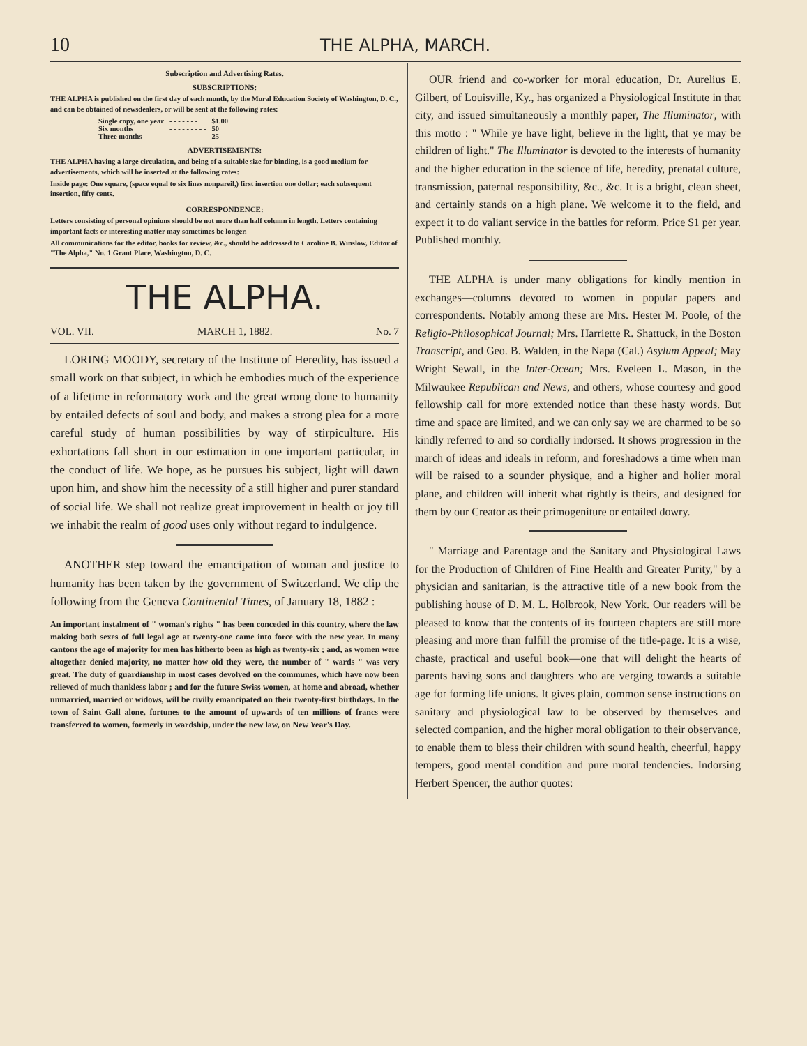10 THE ALPHA, MARCH.
Subscription and Advertising Rates.
SUBSCRIPTIONS:
THE ALPHA is published on the first day of each month, by the Moral Education Society of Washington, D. C., and can be obtained of newsdealers, or will be sent at the following rates:
| Single copy, one year | - - - - - - - | $1.00 |
| Six months | - - - - - - - - - | 50 |
| Three months | - - - - - - - - | 25 |
ADVERTISEMENTS:
THE ALPHA having a large circulation, and being of a suitable size for binding, is a good medium for advertisements, which will be inserted at the following rates:
Inside page: One square, (space equal to six lines nonpareil,) first insertion one dollar; each subsequent insertion, fifty cents.
CORRESPONDENCE:
Letters consisting of personal opinions should be not more than half column in length. Letters containing important facts or interesting matter may sometimes be longer.
All communications for the editor, books for review, &c., should be addressed to Caroline B. Winslow, Editor of "The Alpha," No. 1 Grant Place, Washington, D. C.
THE ALPHA.
VOL. VII. MARCH 1, 1882. No. 7
LORING MOODY, secretary of the Institute of Heredity, has issued a small work on that subject, in which he embodies much of the experience of a lifetime in reformatory work and the great wrong done to humanity by entailed defects of soul and body, and makes a strong plea for a more careful study of human possibilities by way of stirpiculture. His exhortations fall short in our estimation in one important particular, in the conduct of life. We hope, as he pursues his subject, light will dawn upon him, and show him the necessity of a still higher and purer standard of social life. We shall not realize great improvement in health or joy till we inhabit the realm of good uses only without regard to indulgence.
ANOTHER step toward the emancipation of woman and justice to humanity has been taken by the government of Switzerland. We clip the following from the Geneva Continental Times, of January 18, 1882 :
An important instalment of " woman's rights " has been conceded in this country, where the law making both sexes of full legal age at twenty-one came into force with the new year. In many cantons the age of majority for men has hitherto been as high as twenty-six ; and, as women were altogether denied majority, no matter how old they were, the number of " wards " was very great. The duty of guardianship in most cases devolved on the communes, which have now been relieved of much thankless labor ; and for the future Swiss women, at home and abroad, whether unmarried, married or widows, will be civilly emancipated on their twenty-first birthdays. In the town of Saint Gall alone, fortunes to the amount of upwards of ten millions of francs were transferred to women, formerly in wardship, under the new law, on New Year's Day.
OUR friend and co-worker for moral education, Dr. Aurelius E. Gilbert, of Louisville, Ky., has organized a Physiological Institute in that city, and issued simultaneously a monthly paper, The Illuminator, with this motto : " While ye have light, believe in the light, that ye may be children of light." The Illuminator is devoted to the interests of humanity and the higher education in the science of life, heredity, prenatal culture, transmission, paternal responsibility, &c., &c. It is a bright, clean sheet, and certainly stands on a high plane. We welcome it to the field, and expect it to do valiant service in the battles for reform. Price $1 per year. Published monthly.
THE ALPHA is under many obligations for kindly mention in exchanges—columns devoted to women in popular papers and correspondents. Notably among these are Mrs. Hester M. Poole, of the Religio-Philosophical Journal; Mrs. Harriette R. Shattuck, in the Boston Transcript, and Geo. B. Walden, in the Napa (Cal.) Asylum Appeal; May Wright Sewall, in the Inter-Ocean; Mrs. Eveleen L. Mason, in the Milwaukee Republican and News, and others, whose courtesy and good fellowship call for more extended notice than these hasty words. But time and space are limited, and we can only say we are charmed to be so kindly referred to and so cordially indorsed. It shows progression in the march of ideas and ideals in reform, and foreshadows a time when man will be raised to a sounder physique, and a higher and holier moral plane, and children will inherit what rightly is theirs, and designed for them by our Creator as their primogeniture or entailed dowry.
" Marriage and Parentage and the Sanitary and Physiological Laws for the Production of Children of Fine Health and Greater Purity," by a physician and sanitarian, is the attractive title of a new book from the publishing house of D. M. L. Holbrook, New York. Our readers will be pleased to know that the contents of its fourteen chapters are still more pleasing and more than fulfill the promise of the title-page. It is a wise, chaste, practical and useful book—one that will delight the hearts of parents having sons and daughters who are verging towards a suitable age for forming life unions. It gives plain, common sense instructions on sanitary and physiological law to be observed by themselves and selected companion, and the higher moral obligation to their observance, to enable them to bless their children with sound health, cheerful, happy tempers, good mental condition and pure moral tendencies. Indorsing Herbert Spencer, the author quotes: